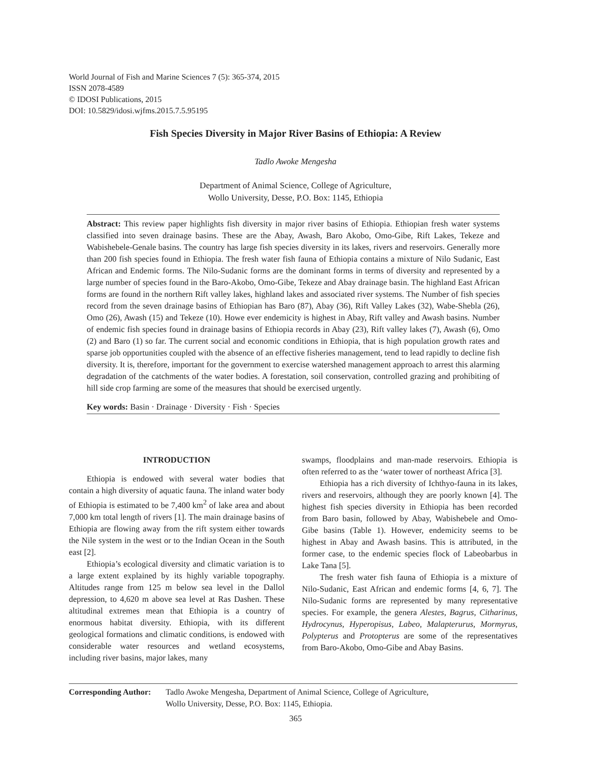World Journal of Fish and Marine Sciences 7 (5): 365-374, 2015
ISSN 2078-4589
© IDOSI Publications, 2015
DOI: 10.5829/idosi.wjfms.2015.7.5.95195
Fish Species Diversity in Major River Basins of Ethiopia: A Review
Tadlo Awoke Mengesha
Department of Animal Science, College of Agriculture,
Wollo University, Desse, P.O. Box: 1145, Ethiopia
Abstract: This review paper highlights fish diversity in major river basins of Ethiopia. Ethiopian fresh water systems classified into seven drainage basins. These are the Abay, Awash, Baro Akobo, Omo-Gibe, Rift Lakes, Tekeze and Wabishebele-Genale basins. The country has large fish species diversity in its lakes, rivers and reservoirs. Generally more than 200 fish species found in Ethiopia. The fresh water fish fauna of Ethiopia contains a mixture of Nilo Sudanic, East African and Endemic forms. The Nilo-Sudanic forms are the dominant forms in terms of diversity and represented by a large number of species found in the Baro-Akobo, Omo-Gibe, Tekeze and Abay drainage basin. The highland East African forms are found in the northern Rift valley lakes, highland lakes and associated river systems. The Number of fish species record from the seven drainage basins of Ethiopian has Baro (87), Abay (36), Rift Valley Lakes (32), Wabe-Shebla (26), Omo (26), Awash (15) and Tekeze (10). Howe ever endemicity is highest in Abay, Rift valley and Awash basins. Number of endemic fish species found in drainage basins of Ethiopia records in Abay (23), Rift valley lakes (7), Awash (6), Omo (2) and Baro (1) so far. The current social and economic conditions in Ethiopia, that is high population growth rates and sparse job opportunities coupled with the absence of an effective fisheries management, tend to lead rapidly to decline fish diversity. It is, therefore, important for the government to exercise watershed management approach to arrest this alarming degradation of the catchments of the water bodies. A forestation, soil conservation, controlled grazing and prohibiting of hill side crop farming are some of the measures that should be exercised urgently.
Key words: Basin · Drainage · Diversity · Fish · Species
INTRODUCTION
Ethiopia is endowed with several water bodies that contain a high diversity of aquatic fauna. The inland water body of Ethiopia is estimated to be 7,400 km<sup>2</sup> of lake area and about 7,000 km total length of rivers [1]. The main drainage basins of Ethiopia are flowing away from the rift system either towards the Nile system in the west or to the Indian Ocean in the South east [2].
Ethiopia’s ecological diversity and climatic variation is to a large extent explained by its highly variable topography. Altitudes range from 125 m below sea level in the Dallol depression, to 4,620 m above sea level at Ras Dashen. These altitudinal extremes mean that Ethiopia is a country of enormous habitat diversity. Ethiopia, with its different geological formations and climatic conditions, is endowed with considerable water resources and wetland ecosystems, including river basins, major lakes, many
swamps, floodplains and man-made reservoirs. Ethiopia is often referred to as the ‘water tower of northeast Africa [3].
Ethiopia has a rich diversity of Ichthyo-fauna in its lakes, rivers and reservoirs, although they are poorly known [4]. The highest fish species diversity in Ethiopia has been recorded from Baro basin, followed by Abay, Wabishebele and Omo-Gibe basins (Table 1). However, endemicity seems to be highest in Abay and Awash basins. This is attributed, in the former case, to the endemic species flock of Labeobarbus in Lake Tana [5].
The fresh water fish fauna of Ethiopia is a mixture of Nilo-Sudanic, East African and endemic forms [4, 6, 7]. The Nilo-Sudanic forms are represented by many representative species. For example, the genera Alestes, Bagrus, Citharinus, Hydrocynus, Hyperopisus, Labeo, Malapterurus, Mormyrus, Polypterus and Protopterus are some of the representatives from Baro-Akobo, Omo-Gibe and Abay Basins.
Corresponding Author:
Tadlo Awoke Mengesha, Department of Animal Science, College of Agriculture,
Wollo University, Desse, P.O. Box: 1145, Ethiopia.
365